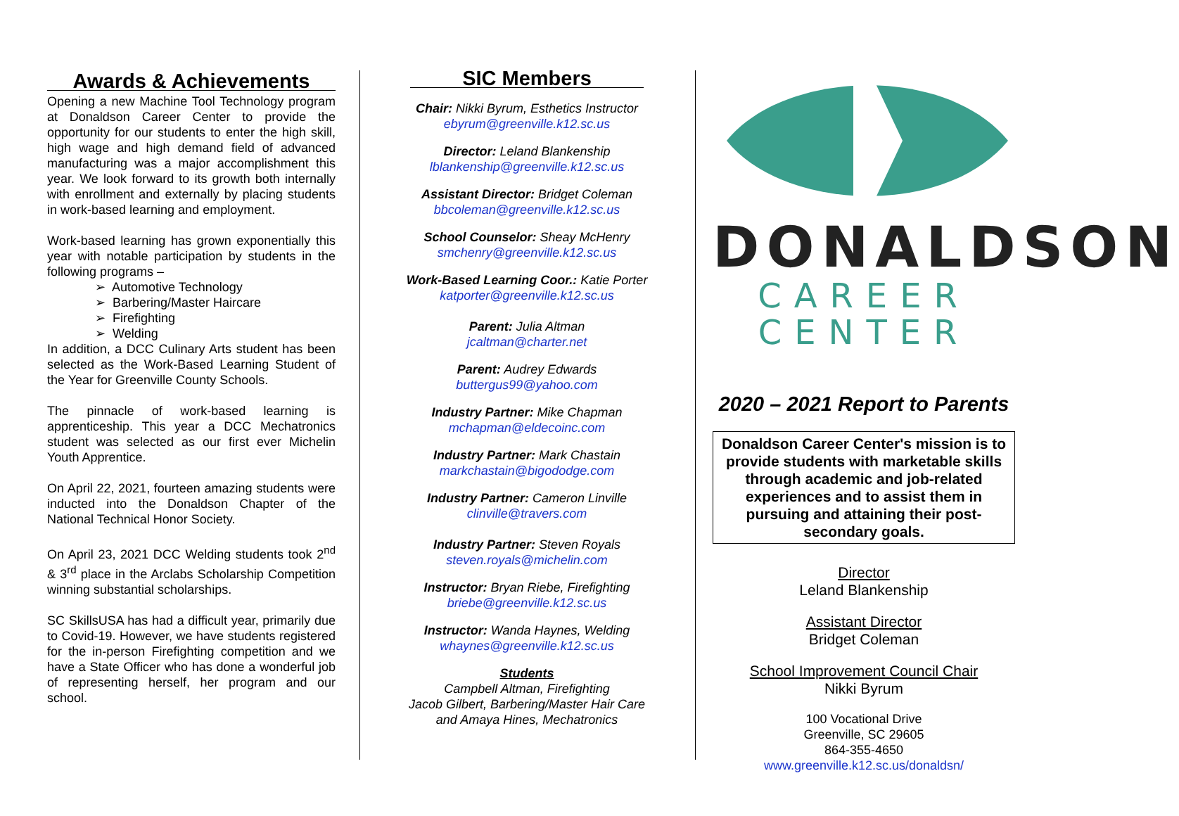Awards & Achievements
Opening a new Machine Tool Technology program at Donaldson Career Center to provide the opportunity for our students to enter the high skill, high wage and high demand field of advanced manufacturing was a major accomplishment this year. We look forward to its growth both internally with enrollment and externally by placing students in work-based learning and employment.
Work-based learning has grown exponentially this year with notable participation by students in the following programs –
➢ Automotive Technology
➢ Barbering/Master Haircare
➢ Firefighting
➢ Welding
In addition, a DCC Culinary Arts student has been selected as the Work-Based Learning Student of the Year for Greenville County Schools.
The pinnacle of work-based learning is apprenticeship. This year a DCC Mechatronics student was selected as our first ever Michelin Youth Apprentice.
On April 22, 2021, fourteen amazing students were inducted into the Donaldson Chapter of the National Technical Honor Society.
On April 23, 2021 DCC Welding students took 2<sup>nd</sup> & 3<sup>rd</sup> place in the Arclabs Scholarship Competition winning substantial scholarships.
SC SkillsUSA has had a difficult year, primarily due to Covid-19. However, we have students registered for the in-person Firefighting competition and we have a State Officer who has done a wonderful job of representing herself, her program and our school.
SIC Members
Chair: Nikki Byrum, Esthetics Instructor
ebyrum@greenville.k12.sc.us
Director: Leland Blankenship
lblankenship@greenville.k12.sc.us
Assistant Director: Bridget Coleman
bbcoleman@greenville.k12.sc.us
School Counselor: Sheay McHenry
smchenry@greenville.k12.sc.us
Work-Based Learning Coor.: Katie Porter
katporter@greenville.k12.sc.us
Parent: Julia Altman
jcaltman@charter.net
Parent: Audrey Edwards
buttergus99@yahoo.com
Industry Partner: Mike Chapman
mchapman@eldecoinc.com
Industry Partner: Mark Chastain
markchastain@bigododge.com
Industry Partner: Cameron Linville
clinville@travers.com
Industry Partner: Steven Royals
steven.royals@michelin.com
Instructor: Bryan Riebe, Firefighting
briebe@greenville.k12.sc.us
Instructor: Wanda Haynes, Welding
whaynes@greenville.k12.sc.us
Students
Campbell Altman, Firefighting
Jacob Gilbert, Barbering/Master Hair Care
and Amaya Hines, Mechatronics
DONALDSON
CAREER CENTER
2020 – 2021 Report to Parents
Donaldson Career Center's mission is to provide students with marketable skills through academic and job-related experiences and to assist them in pursuing and attaining their post-secondary goals.
Director
Leland Blankenship
Assistant Director
Bridget Coleman
School Improvement Council Chair
Nikki Byrum
100 Vocational Drive
Greenville, SC 29605
864-355-4650
www.greenville.k12.sc.us/donaldsn/